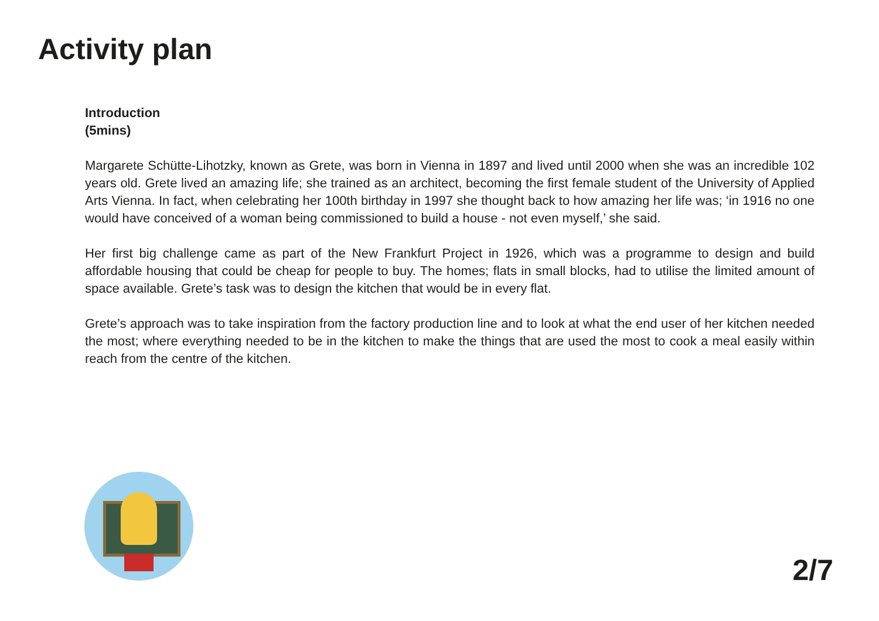Activity plan
Introduction
(5mins)
Margarete Schütte-Lihotzky, known as Grete, was born in Vienna in 1897 and lived until 2000 when she was an incredible 102 years old. Grete lived an amazing life; she trained as an architect, becoming the first female student of the University of Applied Arts Vienna. In fact, when celebrating her 100th birthday in 1997 she thought back to how amazing her life was; ‘in 1916 no one would have conceived of a woman being commissioned to build a house - not even myself,’ she said.
Her first big challenge came as part of the New Frankfurt Project in 1926, which was a programme to design and build affordable housing that could be cheap for people to buy. The homes; flats in small blocks, had to utilise the limited amount of space available. Grete’s task was to design the kitchen that would be in every flat.
Grete’s approach was to take inspiration from the factory production line and to look at what the end user of her kitchen needed the most; where everything needed to be in the kitchen to make the things that are used the most to cook a meal easily within reach from the centre of the kitchen.
2/7